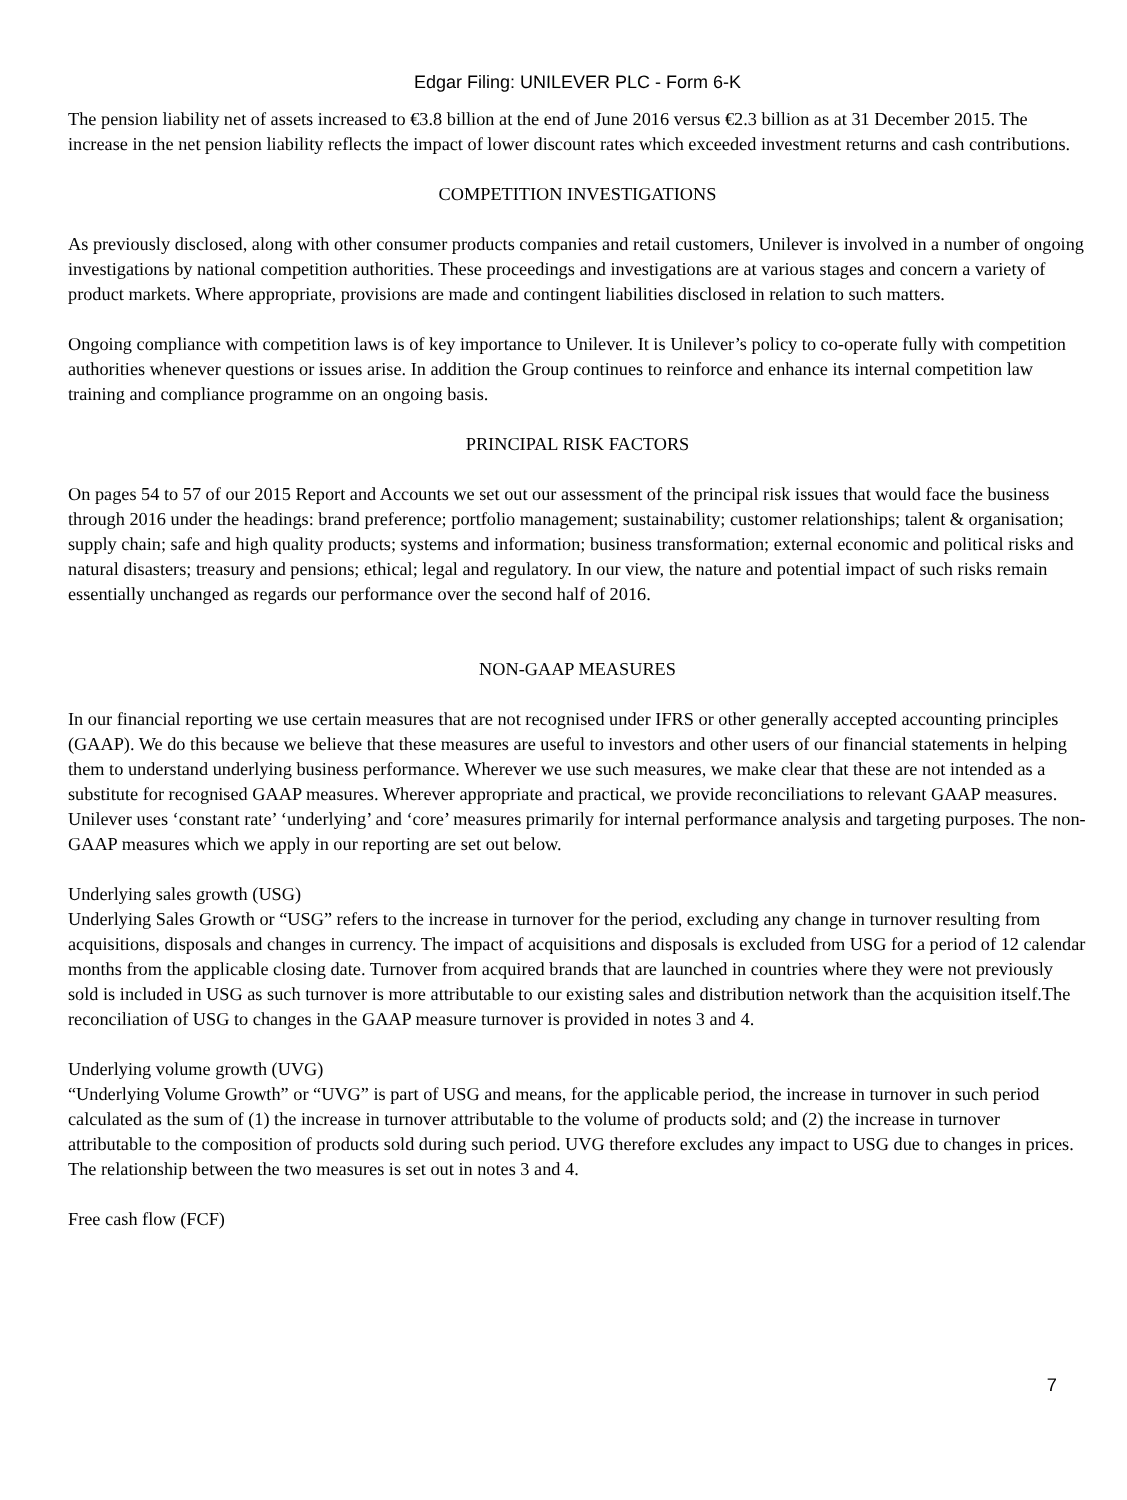Edgar Filing: UNILEVER PLC - Form 6-K
The pension liability net of assets increased to €3.8 billion at the end of June 2016 versus €2.3 billion as at 31 December 2015. The increase in the net pension liability reflects the impact of lower discount rates which exceeded investment returns and cash contributions.
COMPETITION INVESTIGATIONS
As previously disclosed, along with other consumer products companies and retail customers, Unilever is involved in a number of ongoing investigations by national competition authorities. These proceedings and investigations are at various stages and concern a variety of product markets. Where appropriate, provisions are made and contingent liabilities disclosed in relation to such matters.
Ongoing compliance with competition laws is of key importance to Unilever. It is Unilever’s policy to co-operate fully with competition authorities whenever questions or issues arise. In addition the Group continues to reinforce and enhance its internal competition law training and compliance programme on an ongoing basis.
PRINCIPAL RISK FACTORS
On pages 54 to 57 of our 2015 Report and Accounts we set out our assessment of the principal risk issues that would face the business through 2016 under the headings: brand preference; portfolio management; sustainability; customer relationships; talent & organisation; supply chain; safe and high quality products; systems and information; business transformation; external economic and political risks and natural disasters; treasury and pensions; ethical; legal and regulatory. In our view, the nature and potential impact of such risks remain essentially unchanged as regards our performance over the second half of 2016.
NON-GAAP MEASURES
In our financial reporting we use certain measures that are not recognised under IFRS or other generally accepted accounting principles (GAAP). We do this because we believe that these measures are useful to investors and other users of our financial statements in helping them to understand underlying business performance. Wherever we use such measures, we make clear that these are not intended as a substitute for recognised GAAP measures. Wherever appropriate and practical, we provide reconciliations to relevant GAAP measures. Unilever uses ‘constant rate’ ‘underlying’ and ‘core’ measures primarily for internal performance analysis and targeting purposes. The non-GAAP measures which we apply in our reporting are set out below.
Underlying sales growth (USG)
Underlying Sales Growth or “USG” refers to the increase in turnover for the period, excluding any change in turnover resulting from acquisitions, disposals and changes in currency. The impact of acquisitions and disposals is excluded from USG for a period of 12 calendar months from the applicable closing date. Turnover from acquired brands that are launched in countries where they were not previously sold is included in USG as such turnover is more attributable to our existing sales and distribution network than the acquisition itself.The reconciliation of USG to changes in the GAAP measure turnover is provided in notes 3 and 4.
Underlying volume growth (UVG)
“Underlying Volume Growth” or “UVG” is part of USG and means, for the applicable period, the increase in turnover in such period calculated as the sum of (1) the increase in turnover attributable to the volume of products sold; and (2) the increase in turnover attributable to the composition of products sold during such period. UVG therefore excludes any impact to USG due to changes in prices. The relationship between the two measures is set out in notes 3 and 4.
Free cash flow (FCF)
7